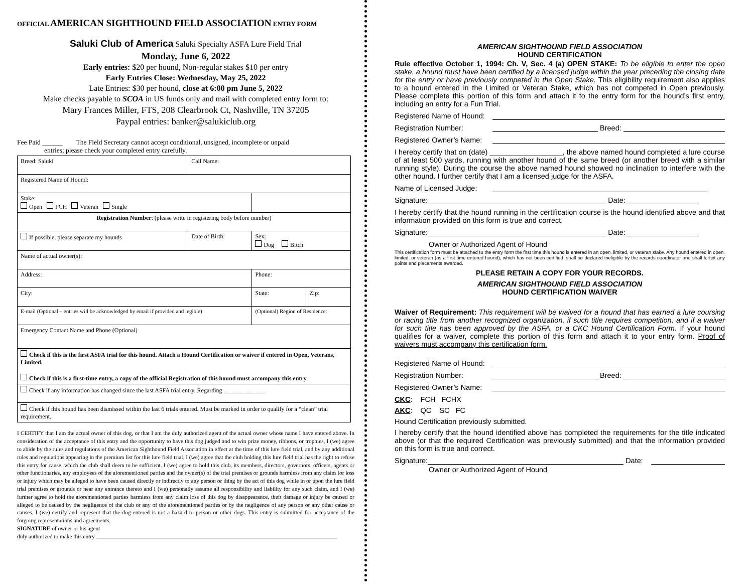OFFICIAL AMERICAN SIGHTHOUND FIELD ASSOCIATION ENTRY FORM
Saluki Club of America Saluki Specialty ASFA Lure Field Trial
Monday, June 6, 2022
Early entries: $20 per hound, Non-regular stakes $10 per entry
Early Entries Close: Wednesday, May 25, 2022
Late Entries: $30 per hound, close at 6:00 pm June 5, 2022
Make checks payable to SCOA in US funds only and mail with completed entry form to:
Mary Frances Miller, FTS, 208 Clearbrook Ct, Nashville, TN 37205
Paypal entries: banker@salukiclub.org
Fee Paid ______ The Field Secretary cannot accept conditional, unsigned, incomplete or unpaid
entries; please check your completed entry carefully.
| Breed: Saluki | Call Name: | | |
| Registered Name of Hound: | | | |
| Stake: Open FCH Veteran Single | | | |
| Registration Number : (please write in registering body before number) | | | |
| If possible, please separate my hounds | Date of Birth: | Sex: Dog Bitch | |
| Name of actual owner(s): | | | |
| Address: | | Phone: | |
| City: | | State: | Zip: |
| E-mail (Optional – entries will be acknowledged by email if provided and legible) | | (Optional) Region of Residence: | |
| Emergency Contact Name and Phone (Optional) | | | |
| Check if this is the first ASFA trial for this hound. Attach a Hound Certification or waiver if entered in Open, Veterans, Limited. Check if this is a first-time entry, a copy of the official Registration of this hound must accompany this entry | | | |
| Check if any information has changed since the last ASFA trial entry. Regarding ______________ | | | |
| Check if this hound has been dismissed within the last 6 trials entered. Must be marked in order to qualify for a “clean” trial requirement. | | | |
I CERTIFY that I am the actual owner of this dog, or that I am the duly authorized agent of the actual owner whose name I have entered above. In consideration of the acceptance of this entry and the opportunity to have this dog judged and to win prize money, ribbons, or trophies, I (we) agree to abide by the rules and regulations of the American Sighthound Field Association in effect at the time of this lure field trial, and by any additional rules and regulations appearing in the premium list for this lure field trial. I (we) agree that the club holding this lure field trial has the right to refuse this entry for cause, which the club shall deem to be sufficient. I (we) agree to hold this club, its members, directors, governors, officers, agents or other functionaries, any employees of the aforementioned parties and the owner(s) of the trial premises or grounds harmless from any claim for loss or injury which may be alleged to have been caused directly or indirectly to any person or thing by the act of this dog while in or upon the lure field trial premises or grounds or near any entrance thereto and I (we) personally assume all responsibility and liability for any such claim, and I (we) further agree to hold the aforementioned parties harmless from any claim loss of this dog by disappearance, theft damage or injury be caused or alleged to be caused by the negligence of the club or any of the aforementioned parties or by the negligence of any person or any other cause or causes. I (we) certify and represent that the dog entered is not a hazard to person or other dogs. This entry is submitted for acceptance of the forgoing representations and agreements.
SIGNATURE of owner or his agent
duly authorized to make this entry
AMERICAN SIGHTHOUND FIELD ASSOCIATION
HOUND CERTIFICATION
Rule effective October 1, 1994: Ch. V, Sec. 4 (a) OPEN STAKE: To be eligible to enter the open stake, a hound must have been certified by a licensed judge within the year preceding the closing date for the entry or have previously competed in the Open Stake. This eligibility requirement also applies to a hound entered in the Limited or Veteran Stake, which has not competed in Open previously. Please complete this portion of this form and attach it to the entry form for the hound’s first entry, including an entry for a Fun Trial.
Registered Name of Hound:
Registration Number: Breed:
Registered Owner’s Name:
I hereby certify that on (date) __________________, the above named hound completed a lure course of at least 500 yards, running with another hound of the same breed (or another breed with a similar running style). During the course the above named hound showed no inclination to interfere with the other hound. I further certify that I am a licensed judge for the ASFA.
Name of Licensed Judge:
Signature: Date:
I hereby certify that the hound running in the certification course is the hound identified above and that information provided on this form is true and correct.
Signature: Date:
Owner or Authorized Agent of Hound
This certification form must be attached to the entry form the first time this hound is entered in an open, limited, or veteran stake. Any hound entered in open, limited, or veteran (as a first time entered hound), which has not been certified, shall be declared ineligible by the records coordinator and shall forfeit any points and placements awarded.
PLEASE RETAIN A COPY FOR YOUR RECORDS.
AMERICAN SIGHTHOUND FIELD ASSOCIATION
HOUND CERTIFICATION WAIVER
Waiver of Requirement: This requirement will be waived for a hound that has earned a lure coursing or racing title from another recognized organization, if such title requires competition, and if a waiver for such title has been approved by the ASFA, or a CKC Hound Certification Form. If your hound qualifies for a waiver, complete this portion of this form and attach it to your entry form. Proof of waivers must accompany this certification form.
Registered Name of Hound:
Registration Number: Breed:
Registered Owner’s Name:
CKC: FCH FCHX
AKC: QC SC FC
Hound Certification previously submitted.
I hereby certify that the hound identified above has completed the requirements for the title indicated above (or that the required Certification was previously submitted) and that the information provided on this form is true and correct.
Signature: Date:
Owner or Authorized Agent of Hound